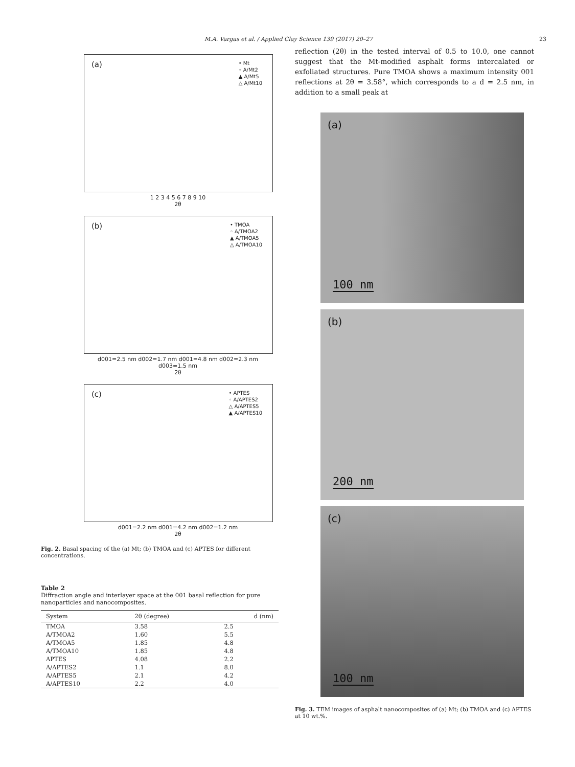M.A. Vargas et al. / Applied Clay Science 139 (2017) 20–27 23
(a)
• Mt
◦ A/Mt2
▲ A/Mt5
△ A/Mt10
1 2 3 4 5 6 7 8 9 10
2θ
(b)
• TMOA
◦ A/TMOA2
▲ A/TMOA5
△ A/TMOA10
d001=2.5 nm d002=1.7 nm d001=4.8 nm d002=2.3 nm d003=1.5 nm
2θ
(c)
• APTES
◦ A/APTES2
△ A/APTES5
▲ A/APTES10
d001=2.2 nm d001=4.2 nm d002=1.2 nm
2θ
Fig. 2. Basal spacing of the (a) Mt; (b) TMOA and (c) APTES for different concentrations.
Table 2
Diffraction angle and interlayer space at the 001 basal reflection for pure nanoparticles and nanocomposites.
| System | 2θ (degree) | d (nm) |
| --- | --- | --- |
| TMOA | 3.58 | 2.5 |
| A/TMOA2 | 1.60 | 5.5 |
| A/TMOA5 | 1.85 | 4.8 |
| A/TMOA10 | 1.85 | 4.8 |
| APTES | 4.08 | 2.2 |
| A/APTES2 | 1.1 | 8.0 |
| A/APTES5 | 2.1 | 4.2 |
| A/APTES10 | 2.2 | 4.0 |
reflection (2θ) in the tested interval of 0.5 to 10.0, one cannot suggest that the Mt-modified asphalt forms intercalated or exfoliated structures. Pure TMOA shows a maximum intensity 001 reflections at 2θ = 3.58°, which corresponds to a d = 2.5 nm, in addition to a small peak at
(a)
100 nm
(b)
200 nm
(c)
100 nm
Fig. 3. TEM images of asphalt nanocomposites of (a) Mt; (b) TMOA and (c) APTES at 10 wt.%.